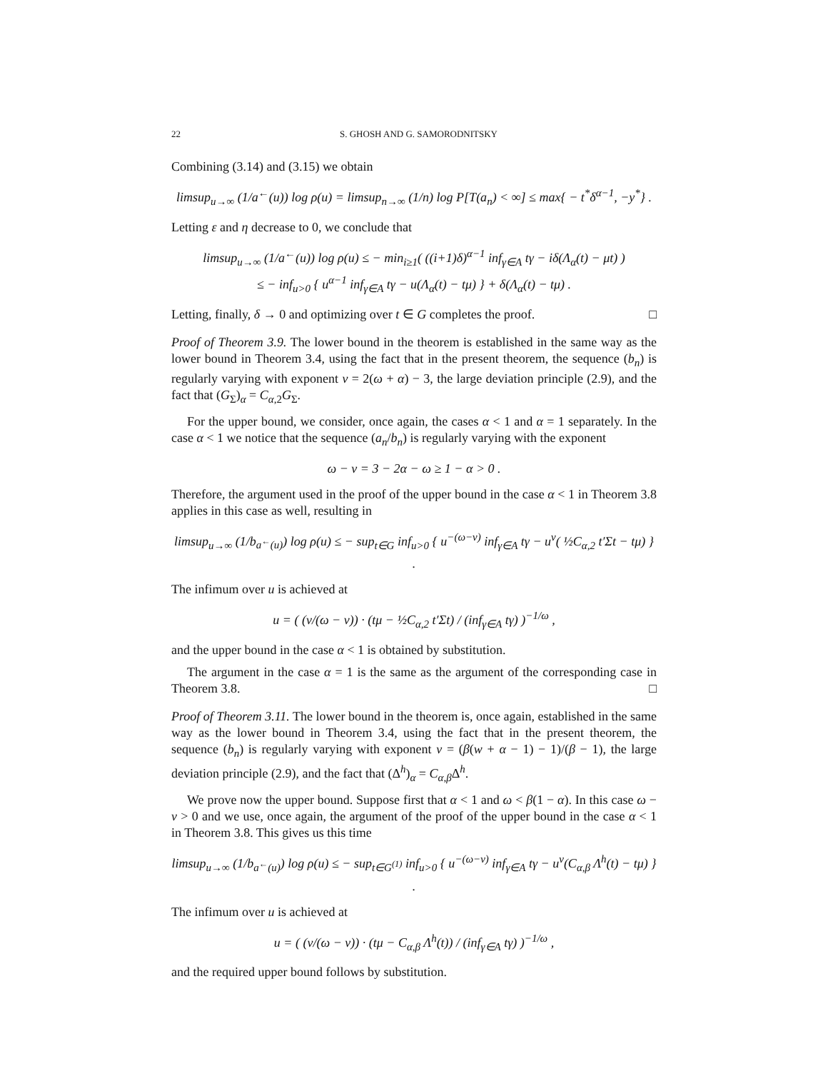22 S. GHOSH AND G. SAMORODNITSKY
Combining (3.14) and (3.15) we obtain
limsup<sub>u→∞</sub> (1/a<sup>←</sup>(u)) log ρ(u) = limsup<sub>n→∞</sub> (1/n) log P[T(a<sub>n</sub>) < ∞] ≤ max{ − t<sup>*</sup>δ<sup>α−1</sup>, −y<sup>*</sup>} .
Letting ε and η decrease to 0, we conclude that
limsup<sub>u→∞</sub> (1/a<sup>←</sup>(u)) log ρ(u) ≤ − min<sub>i≥1</sub>( ((i+1)δ)<sup>α−1</sup> inf<sub>γ∈A</sub> tγ − iδ(Λ<sub>α</sub>(t) − μt) )
≤ − inf<sub>u>0</sub> { u<sup>α−1</sup> inf<sub>γ∈A</sub> tγ − u(Λ<sub>α</sub>(t) − tμ) } + δ(Λ<sub>α</sub>(t) − tμ) .
Letting, finally, δ → 0 and optimizing over t ∈ G completes the proof. □
Proof of Theorem 3.9. The lower bound in the theorem is established in the same way as the lower bound in Theorem 3.4, using the fact that in the present theorem, the sequence (b<sub>n</sub>) is regularly varying with exponent ν = 2(ω + α) − 3, the large deviation principle (2.9), and the fact that (G<sub>Σ</sub>)<sub>α</sub> = C<sub>α,2</sub>G<sub>Σ</sub>.
For the upper bound, we consider, once again, the cases α < 1 and α = 1 separately. In the case α < 1 we notice that the sequence (a<sub>n</sub>/b<sub>n</sub>) is regularly varying with the exponent
ω − ν = 3 − 2α − ω ≥ 1 − α > 0 .
Therefore, the argument used in the proof of the upper bound in the case α < 1 in Theorem 3.8 applies in this case as well, resulting in
limsup<sub>u→∞</sub> (1/b<sub>a<sup>←</sup>(u)</sub>) log ρ(u) ≤ − sup<sub>t∈G</sub> inf<sub>u>0</sub> { u<sup>−(ω−ν)</sup> inf<sub>γ∈A</sub> tγ − u<sup>ν</sup>( ½C<sub>α,2</sub> t′Σt − tμ) } .
The infimum over u is achieved at
u = ( (ν/(ω − ν)) · (tμ − ½C<sub>α,2</sub> t′Σt) / (inf<sub>γ∈A</sub> tγ) )<sup>−1/ω</sup> ,
and the upper bound in the case α < 1 is obtained by substitution.
The argument in the case α = 1 is the same as the argument of the corresponding case in Theorem 3.8. □
Proof of Theorem 3.11. The lower bound in the theorem is, once again, established in the same way as the lower bound in Theorem 3.4, using the fact that in the present theorem, the sequence (b<sub>n</sub>) is regularly varying with exponent ν = (β(w + α − 1) − 1)/(β − 1), the large deviation principle (2.9), and the fact that (Δ<sup>h</sup>)<sub>α</sub> = C<sub>α,β</sub>Δ<sup>h</sup>.
We prove now the upper bound. Suppose first that α < 1 and ω < β(1 − α). In this case ω − ν > 0 and we use, once again, the argument of the proof of the upper bound in the case α < 1 in Theorem 3.8. This gives us this time
limsup<sub>u→∞</sub> (1/b<sub>a<sup>←</sup>(u)</sub>) log ρ(u) ≤ − sup<sub>t∈G<sup>(1)</sup></sub> inf<sub>u>0</sub> { u<sup>−(ω−ν)</sup> inf<sub>γ∈A</sub> tγ − u<sup>ν</sup>(C<sub>α,β</sub> Λ<sup>h</sup>(t) − tμ) } .
The infimum over u is achieved at
u = ( (ν/(ω − ν)) · (tμ − C<sub>α,β</sub> Λ<sup>h</sup>(t)) / (inf<sub>γ∈A</sub> tγ) )<sup>−1/ω</sup> ,
and the required upper bound follows by substitution.